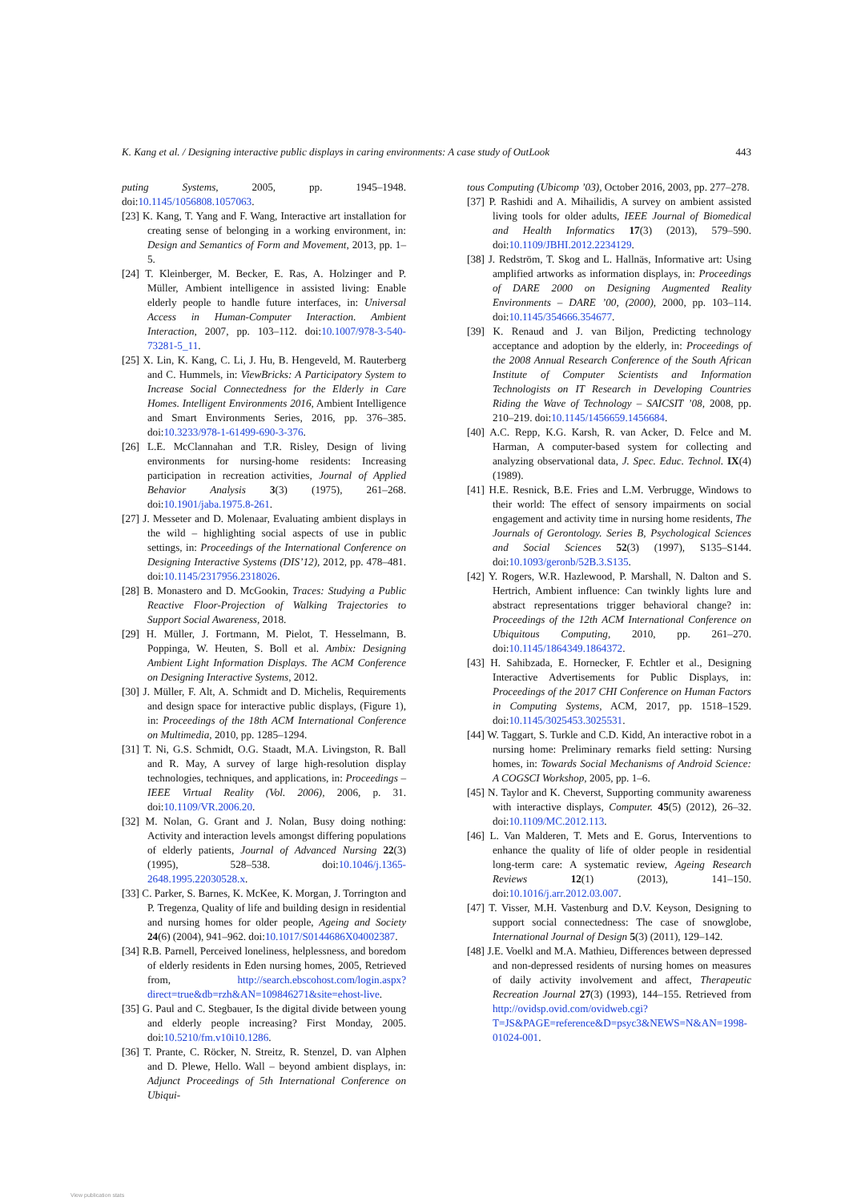K. Kang et al. / Designing interactive public displays in caring environments: A case study of OutLook 443
puting Systems, 2005, pp. 1945–1948. doi:10.1145/1056808.1057063.
[23] K. Kang, T. Yang and F. Wang, Interactive art installation for creating sense of belonging in a working environment, in: Design and Semantics of Form and Movement, 2013, pp. 1–5.
[24] T. Kleinberger, M. Becker, E. Ras, A. Holzinger and P. Müller, Ambient intelligence in assisted living: Enable elderly people to handle future interfaces, in: Universal Access in Human-Computer Interaction. Ambient Interaction, 2007, pp. 103–112. doi:10.1007/978-3-540-73281-5_11.
[25] X. Lin, K. Kang, C. Li, J. Hu, B. Hengeveld, M. Rauterberg and C. Hummels, in: ViewBricks: A Participatory System to Increase Social Connectedness for the Elderly in Care Homes. Intelligent Environments 2016, Ambient Intelligence and Smart Environments Series, 2016, pp. 376–385. doi:10.3233/978-1-61499-690-3-376.
[26] L.E. McClannahan and T.R. Risley, Design of living environments for nursing-home residents: Increasing participation in recreation activities, Journal of Applied Behavior Analysis 3(3) (1975), 261–268. doi:10.1901/jaba.1975.8-261.
[27] J. Messeter and D. Molenaar, Evaluating ambient displays in the wild – highlighting social aspects of use in public settings, in: Proceedings of the International Conference on Designing Interactive Systems (DIS’12), 2012, pp. 478–481. doi:10.1145/2317956.2318026.
[28] B. Monastero and D. McGookin, Traces: Studying a Public Reactive Floor-Projection of Walking Trajectories to Support Social Awareness, 2018.
[29] H. Müller, J. Fortmann, M. Pielot, T. Hesselmann, B. Poppinga, W. Heuten, S. Boll et al. Ambix: Designing Ambient Light Information Displays. The ACM Conference on Designing Interactive Systems, 2012.
[30] J. Müller, F. Alt, A. Schmidt and D. Michelis, Requirements and design space for interactive public displays, (Figure 1), in: Proceedings of the 18th ACM International Conference on Multimedia, 2010, pp. 1285–1294.
[31] T. Ni, G.S. Schmidt, O.G. Staadt, M.A. Livingston, R. Ball and R. May, A survey of large high-resolution display technologies, techniques, and applications, in: Proceedings – IEEE Virtual Reality (Vol. 2006), 2006, p. 31. doi:10.1109/VR.2006.20.
[32] M. Nolan, G. Grant and J. Nolan, Busy doing nothing: Activity and interaction levels amongst differing populations of elderly patients, Journal of Advanced Nursing 22(3) (1995), 528–538. doi:10.1046/j.1365-2648.1995.22030528.x.
[33] C. Parker, S. Barnes, K. McKee, K. Morgan, J. Torrington and P. Tregenza, Quality of life and building design in residential and nursing homes for older people, Ageing and Society 24(6) (2004), 941–962. doi:10.1017/S0144686X04002387.
[34] R.B. Parnell, Perceived loneliness, helplessness, and boredom of elderly residents in Eden nursing homes, 2005, Retrieved from, http://search.ebscohost.com/login.aspx?direct=true&db=rzh&AN=109846271&site=ehost-live.
[35] G. Paul and C. Stegbauer, Is the digital divide between young and elderly people increasing? First Monday, 2005. doi:10.5210/fm.v10i10.1286.
[36] T. Prante, C. Röcker, N. Streitz, R. Stenzel, D. van Alphen and D. Plewe, Hello. Wall – beyond ambient displays, in: Adjunct Proceedings of 5th International Conference on Ubiqui-
tous Computing (Ubicomp ’03), October 2016, 2003, pp. 277–278.
[37] P. Rashidi and A. Mihailidis, A survey on ambient assisted living tools for older adults, IEEE Journal of Biomedical and Health Informatics 17(3) (2013), 579–590. doi:10.1109/JBHI.2012.2234129.
[38] J. Redström, T. Skog and L. Hallnäs, Informative art: Using amplified artworks as information displays, in: Proceedings of DARE 2000 on Designing Augmented Reality Environments – DARE ’00, (2000), 2000, pp. 103–114. doi:10.1145/354666.354677.
[39] K. Renaud and J. van Biljon, Predicting technology acceptance and adoption by the elderly, in: Proceedings of the 2008 Annual Research Conference of the South African Institute of Computer Scientists and Information Technologists on IT Research in Developing Countries Riding the Wave of Technology – SAICSIT ’08, 2008, pp. 210–219. doi:10.1145/1456659.1456684.
[40] A.C. Repp, K.G. Karsh, R. van Acker, D. Felce and M. Harman, A computer-based system for collecting and analyzing observational data, J. Spec. Educ. Technol. IX(4) (1989).
[41] H.E. Resnick, B.E. Fries and L.M. Verbrugge, Windows to their world: The effect of sensory impairments on social engagement and activity time in nursing home residents, The Journals of Gerontology. Series B, Psychological Sciences and Social Sciences 52(3) (1997), S135–S144. doi:10.1093/geronb/52B.3.S135.
[42] Y. Rogers, W.R. Hazlewood, P. Marshall, N. Dalton and S. Hertrich, Ambient influence: Can twinkly lights lure and abstract representations trigger behavioral change? in: Proceedings of the 12th ACM International Conference on Ubiquitous Computing, 2010, pp. 261–270. doi:10.1145/1864349.1864372.
[43] H. Sahibzada, E. Hornecker, F. Echtler et al., Designing Interactive Advertisements for Public Displays, in: Proceedings of the 2017 CHI Conference on Human Factors in Computing Systems, ACM, 2017, pp. 1518–1529. doi:10.1145/3025453.3025531.
[44] W. Taggart, S. Turkle and C.D. Kidd, An interactive robot in a nursing home: Preliminary remarks field setting: Nursing homes, in: Towards Social Mechanisms of Android Science: A COGSCI Workshop, 2005, pp. 1–6.
[45] N. Taylor and K. Cheverst, Supporting community awareness with interactive displays, Computer. 45(5) (2012), 26–32. doi:10.1109/MC.2012.113.
[46] L. Van Malderen, T. Mets and E. Gorus, Interventions to enhance the quality of life of older people in residential long-term care: A systematic review, Ageing Research Reviews 12(1) (2013), 141–150. doi:10.1016/j.arr.2012.03.007.
[47] T. Visser, M.H. Vastenburg and D.V. Keyson, Designing to support social connectedness: The case of snowglobe, International Journal of Design 5(3) (2011), 129–142.
[48] J.E. Voelkl and M.A. Mathieu, Differences between depressed and non-depressed residents of nursing homes on measures of daily activity involvement and affect, Therapeutic Recreation Journal 27(3) (1993), 144–155. Retrieved from http://ovidsp.ovid.com/ovidweb.cgi?T=JS&PAGE=reference&D=psyc3&NEWS=N&AN=1998-01024-001.
View publication stats